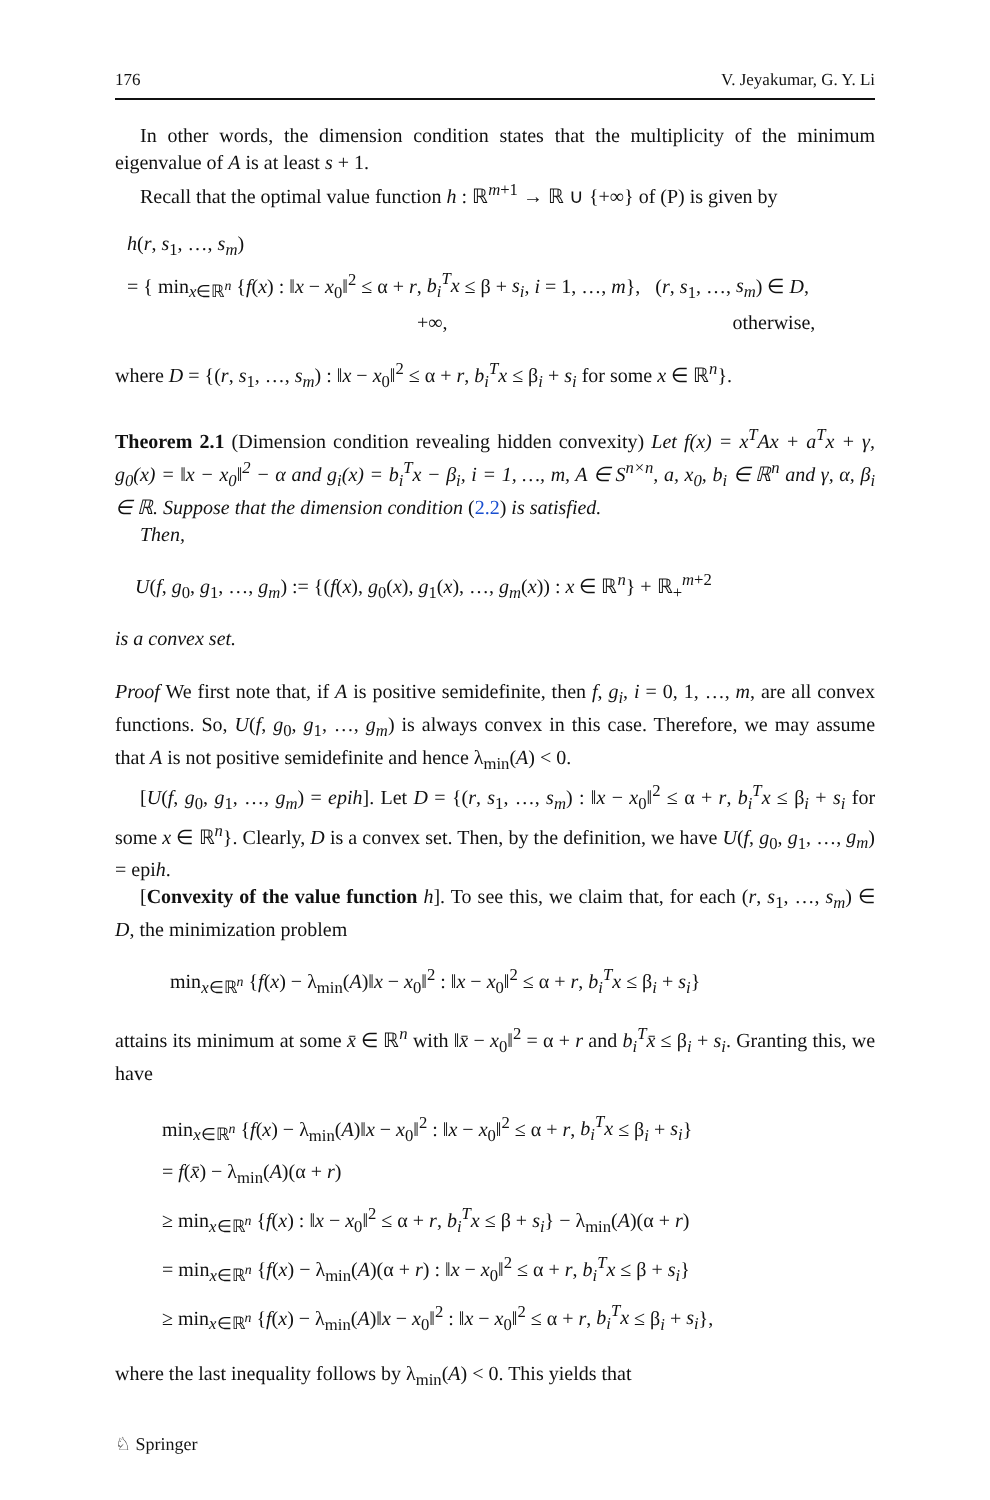176 V. Jeyakumar, G. Y. Li
In other words, the dimension condition states that the multiplicity of the minimum eigenvalue of A is at least s + 1.
Recall that the optimal value function h : ℝ<sup>m+1</sup> → ℝ ∪ {+∞} of (P) is given by
h(r, s<sub>1</sub>, …, s<sub>m</sub>)
= { min<sub>x∈ℝ<sup>n</sup></sub> {f(x) : ‖x − x<sub>0</sub>‖<sup>2</sup> ≤ α + r, b<sub>i</sub><sup>T</sup>x ≤ β + s<sub>i</sub>, i = 1, …, m}, (r, s<sub>1</sub>, …, s<sub>m</sub>) ∈ D,
+∞, otherwise,
where D = {(r, s<sub>1</sub>, …, s<sub>m</sub>) : ‖x − x<sub>0</sub>‖<sup>2</sup> ≤ α + r, b<sub>i</sub><sup>T</sup>x ≤ β<sub>i</sub> + s<sub>i</sub> for some x ∈ ℝ<sup>n</sup>}.
Theorem 2.1 (Dimension condition revealing hidden convexity) Let f(x) = x<sup>T</sup>Ax + a<sup>T</sup>x + γ, g<sub>0</sub>(x) = ‖x − x<sub>0</sub>‖<sup>2</sup> − α and g<sub>i</sub>(x) = b<sub>i</sub><sup>T</sup>x − β<sub>i</sub>, i = 1, …, m, A ∈ S<sup>n×n</sup>, a, x<sub>0</sub>, b<sub>i</sub> ∈ ℝ<sup>n</sup> and γ, α, β<sub>i</sub> ∈ ℝ. Suppose that the dimension condition (2.2) is satisfied.
Then,
U(f, g<sub>0</sub>, g<sub>1</sub>, …, g<sub>m</sub>) := {(f(x), g<sub>0</sub>(x), g<sub>1</sub>(x), …, g<sub>m</sub>(x)) : x ∈ ℝ<sup>n</sup>} + ℝ<sub>+</sub><sup>m+2</sup>
is a convex set.
Proof We first note that, if A is positive semidefinite, then f, g<sub>i</sub>, i = 0, 1, …, m, are all convex functions. So, U(f, g<sub>0</sub>, g<sub>1</sub>, …, g<sub>m</sub>) is always convex in this case. Therefore, we may assume that A is not positive semidefinite and hence λ<sub>min</sub>(A) < 0.
[U(f, g<sub>0</sub>, g<sub>1</sub>, …, g<sub>m</sub>) = epih]. Let D = {(r, s<sub>1</sub>, …, s<sub>m</sub>) : ‖x − x<sub>0</sub>‖<sup>2</sup> ≤ α + r, b<sub>i</sub><sup>T</sup>x ≤ β<sub>i</sub> + s<sub>i</sub> for some x ∈ ℝ<sup>n</sup>}. Clearly, D is a convex set. Then, by the definition, we have U(f, g<sub>0</sub>, g<sub>1</sub>, …, g<sub>m</sub>) = epih.
[Convexity of the value function h]. To see this, we claim that, for each (r, s<sub>1</sub>, …, s<sub>m</sub>) ∈ D, the minimization problem
min<sub>x∈ℝ<sup>n</sup></sub> {f(x) − λ<sub>min</sub>(A)‖x − x<sub>0</sub>‖<sup>2</sup> : ‖x − x<sub>0</sub>‖<sup>2</sup> ≤ α + r, b<sub>i</sub><sup>T</sup>x ≤ β<sub>i</sub> + s<sub>i</sub>}
attains its minimum at some x̄ ∈ ℝ<sup>n</sup> with ‖x̄ − x<sub>0</sub>‖<sup>2</sup> = α + r and b<sub>i</sub><sup>T</sup>x̄ ≤ β<sub>i</sub> + s<sub>i</sub>. Granting this, we have
min<sub>x∈ℝ<sup>n</sup></sub> {f(x) − λ<sub>min</sub>(A)‖x − x<sub>0</sub>‖<sup>2</sup> : ‖x − x<sub>0</sub>‖<sup>2</sup> ≤ α + r, b<sub>i</sub><sup>T</sup>x ≤ β<sub>i</sub> + s<sub>i</sub>}
= f(x̄) − λ<sub>min</sub>(A)(α + r)
≥ min<sub>x∈ℝ<sup>n</sup></sub> {f(x) : ‖x − x<sub>0</sub>‖<sup>2</sup> ≤ α + r, b<sub>i</sub><sup>T</sup>x ≤ β + s<sub>i</sub>} − λ<sub>min</sub>(A)(α + r)
= min<sub>x∈ℝ<sup>n</sup></sub> {f(x) − λ<sub>min</sub>(A)(α + r) : ‖x − x<sub>0</sub>‖<sup>2</sup> ≤ α + r, b<sub>i</sub><sup>T</sup>x ≤ β + s<sub>i</sub>}
≥ min<sub>x∈ℝ<sup>n</sup></sub> {f(x) − λ<sub>min</sub>(A)‖x − x<sub>0</sub>‖<sup>2</sup> : ‖x − x<sub>0</sub>‖<sup>2</sup> ≤ α + r, b<sub>i</sub><sup>T</sup>x ≤ β<sub>i</sub> + s<sub>i</sub>},
where the last inequality follows by λ<sub>min</sub>(A) < 0. This yields that
♘ Springer